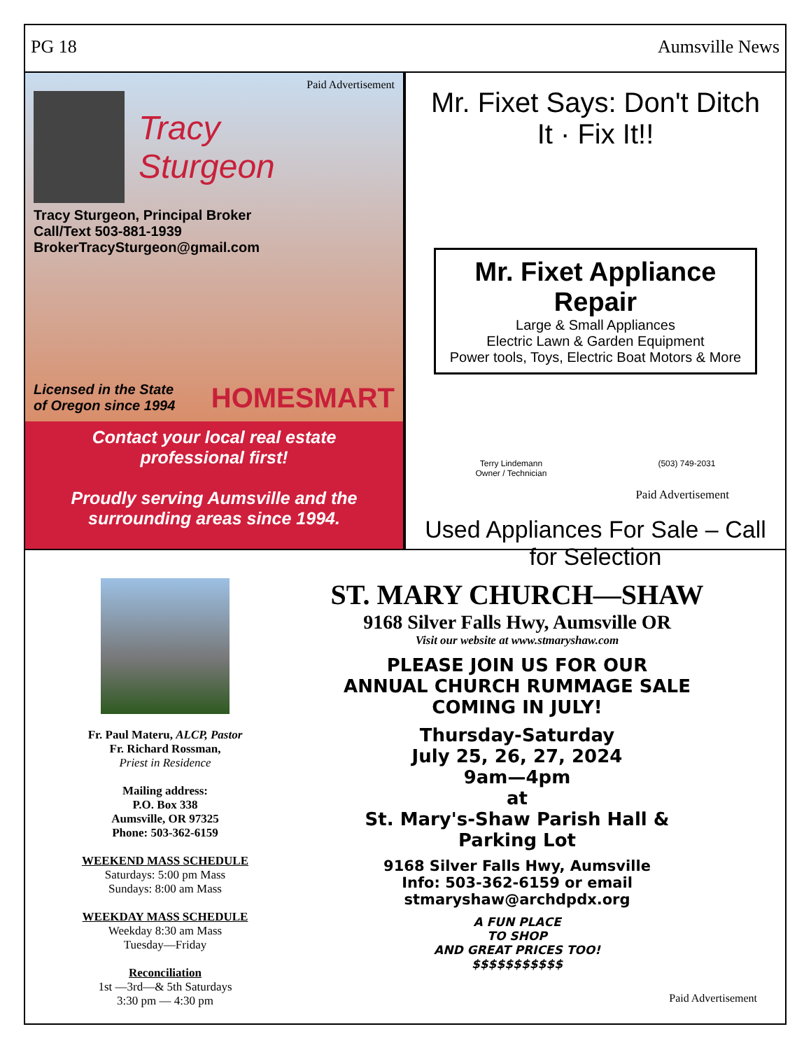PG 18 Aumsville News
Paid Advertisement
Tracy
Sturgeon
Tracy Sturgeon, Principal Broker
Call/Text 503-881-1939
BrokerTracySturgeon@gmail.com
Licensed in the State
of Oregon since 1994
HOMESMART
Contact your local real estate
professional first!
Proudly serving Aumsville and the
surrounding areas since 1994.
Mr. Fixet Says: Don't Ditch It · Fix It!!
Mr. Fixet Appliance Repair
Large & Small Appliances
Electric Lawn & Garden Equipment
Power tools, Toys, Electric Boat Motors & More
Terry Lindemann
Owner / Technician (503) 749-2031
Paid Advertisement
Used Appliances For Sale – Call for Selection
Fr. Paul Materu, ALCP, Pastor
Fr. Richard Rossman,
Priest in Residence
Mailing address:
P.O. Box 338
Aumsville, OR 97325
Phone: 503-362-6159
WEEKEND MASS SCHEDULE
Saturdays: 5:00 pm Mass
Sundays: 8:00 am Mass
WEEKDAY MASS SCHEDULE
Weekday 8:30 am Mass
Tuesday—Friday
Reconciliation
1st —3rd—& 5th Saturdays
3:30 pm — 4:30 pm
ST. MARY CHURCH—SHAW
9168 Silver Falls Hwy, Aumsville OR
Visit our website at www.stmaryshaw.com
PLEASE JOIN US FOR OUR
ANNUAL CHURCH RUMMAGE SALE
COMING IN JULY!
Thursday-Saturday
July 25, 26, 27, 2024
9am—4pm
at
St. Mary's-Shaw Parish Hall &
Parking Lot
9168 Silver Falls Hwy, Aumsville
Info: 503-362-6159 or email
stmaryshaw@archdpdx.org
A FUN PLACE
TO SHOP
AND GREAT PRICES TOO!
$$$$$$$$$$$
Paid Advertisement